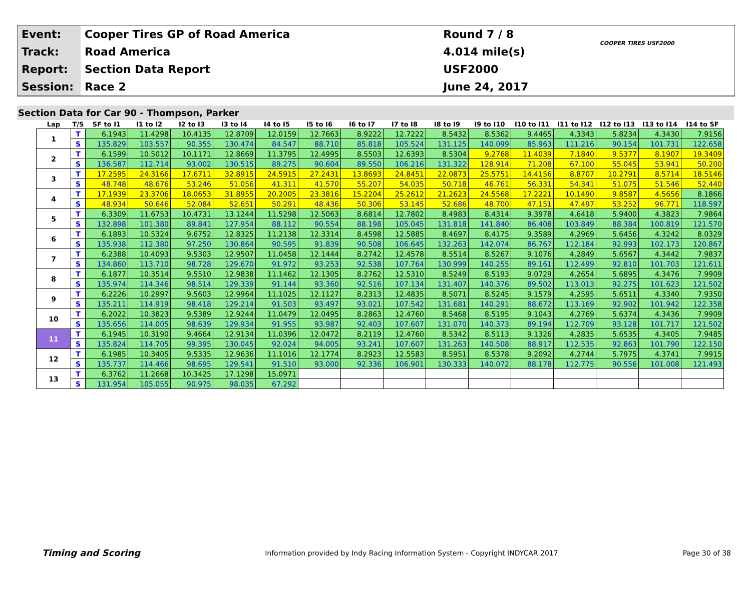| Event: | Cooper Tires GP of Road America | Round 7 / 8 | COOPER TIRES USF2000 |
| Track: | Road America | 4.014 mile(s) | |
| Report: | Section Data Report | USF2000 | |
| Session: | Race 2 | June 24, 2017 | |
Section Data for Car 90 - Thompson, Parker
| Lap | T/S | SF to I1 | I1 to I2 | I2 to I3 | I3 to I4 | I4 to I5 | I5 to I6 | I6 to I7 | I7 to I8 | I8 to I9 | I9 to I10 | I10 to I11 | I11 to I12 | I12 to I13 | I13 to I14 | I14 to SF |
| --- | --- | --- | --- | --- | --- | --- | --- | --- | --- | --- | --- | --- | --- | --- | --- | --- |
| 1 | T | 6.1943 | 11.4298 | 10.4135 | 12.8709 | 12.0159 | 12.7663 | 8.9222 | 12.7222 | 8.5432 | 8.5362 | 9.4465 | 4.3343 | 5.8234 | 4.3430 | 7.9156 |
| | S | 135.829 | 103.557 | 90.355 | 130.474 | 84.547 | 88.710 | 85.818 | 105.524 | 131.125 | 140.099 | 85.963 | 111.216 | 90.154 | 101.731 | 122.658 |
| 2 | T | 6.1599 | 10.5012 | 10.1171 | 12.8669 | 11.3795 | 12.4995 | 8.5503 | 12.6393 | 8.5304 | 9.2768 | 11.4039 | 7.1840 | 9.5377 | 8.1907 | 19.3409 |
| | S | 136.587 | 112.714 | 93.002 | 130.515 | 89.275 | 90.604 | 89.550 | 106.216 | 131.322 | 128.914 | 71.208 | 67.100 | 55.045 | 53.941 | 50.200 |
| 3 | T | 17.2595 | 24.3166 | 17.6711 | 32.8915 | 24.5915 | 27.2431 | 13.8693 | 24.8451 | 22.0873 | 25.5751 | 14.4156 | 8.8707 | 10.2791 | 8.5714 | 18.5146 |
| | S | 48.748 | 48.676 | 53.246 | 51.056 | 41.311 | 41.570 | 55.207 | 54.035 | 50.718 | 46.761 | 56.331 | 54.341 | 51.075 | 51.546 | 52.440 |
| 4 | T | 17.1939 | 23.3706 | 18.0653 | 31.8955 | 20.2005 | 23.3816 | 15.2204 | 25.2612 | 21.2623 | 24.5568 | 17.2221 | 10.1490 | 9.8587 | 4.5656 | 8.1866 |
| | S | 48.934 | 50.646 | 52.084 | 52.651 | 50.291 | 48.436 | 50.306 | 53.145 | 52.686 | 48.700 | 47.151 | 47.497 | 53.252 | 96.771 | 118.597 |
| 5 | T | 6.3309 | 11.6753 | 10.4731 | 13.1244 | 11.5298 | 12.5063 | 8.6814 | 12.7802 | 8.4983 | 8.4314 | 9.3978 | 4.6418 | 5.9400 | 4.3823 | 7.9864 |
| | S | 132.898 | 101.380 | 89.841 | 127.954 | 88.112 | 90.554 | 88.198 | 105.045 | 131.818 | 141.840 | 86.408 | 103.849 | 88.384 | 100.819 | 121.570 |
| 6 | T | 6.1893 | 10.5324 | 9.6752 | 12.8325 | 11.2138 | 12.3314 | 8.4598 | 12.5885 | 8.4697 | 8.4175 | 9.3589 | 4.2969 | 5.6456 | 4.3242 | 8.0329 |
| | S | 135.938 | 112.380 | 97.250 | 130.864 | 90.595 | 91.839 | 90.508 | 106.645 | 132.263 | 142.074 | 86.767 | 112.184 | 92.993 | 102.173 | 120.867 |
| 7 | T | 6.2388 | 10.4093 | 9.5303 | 12.9507 | 11.0458 | 12.1444 | 8.2742 | 12.4578 | 8.5514 | 8.5267 | 9.1076 | 4.2849 | 5.6567 | 4.3442 | 7.9837 |
| | S | 134.860 | 113.710 | 98.728 | 129.670 | 91.972 | 93.253 | 92.538 | 107.764 | 130.999 | 140.255 | 89.161 | 112.499 | 92.810 | 101.703 | 121.611 |
| 8 | T | 6.1877 | 10.3514 | 9.5510 | 12.9838 | 11.1462 | 12.1305 | 8.2762 | 12.5310 | 8.5249 | 8.5193 | 9.0729 | 4.2654 | 5.6895 | 4.3476 | 7.9909 |
| | S | 135.974 | 114.346 | 98.514 | 129.339 | 91.144 | 93.360 | 92.516 | 107.134 | 131.407 | 140.376 | 89.502 | 113.013 | 92.275 | 101.623 | 121.502 |
| 9 | T | 6.2226 | 10.2997 | 9.5603 | 12.9964 | 11.1025 | 12.1127 | 8.2313 | 12.4835 | 8.5071 | 8.5245 | 9.1579 | 4.2595 | 5.6511 | 4.3340 | 7.9350 |
| | S | 135.211 | 114.919 | 98.418 | 129.214 | 91.503 | 93.497 | 93.021 | 107.542 | 131.681 | 140.291 | 88.672 | 113.169 | 92.902 | 101.942 | 122.358 |
| 10 | T | 6.2022 | 10.3823 | 9.5389 | 12.9244 | 11.0479 | 12.0495 | 8.2863 | 12.4760 | 8.5468 | 8.5195 | 9.1043 | 4.2769 | 5.6374 | 4.3436 | 7.9909 |
| | S | 135.656 | 114.005 | 98.639 | 129.934 | 91.955 | 93.987 | 92.403 | 107.607 | 131.070 | 140.373 | 89.194 | 112.709 | 93.128 | 101.717 | 121.502 |
| 11 | T | 6.1945 | 10.3190 | 9.4664 | 12.9134 | 11.0396 | 12.0472 | 8.2119 | 12.4760 | 8.5342 | 8.5113 | 9.1326 | 4.2835 | 5.6535 | 4.3405 | 7.9485 |
| | S | 135.824 | 114.705 | 99.395 | 130.045 | 92.024 | 94.005 | 93.241 | 107.607 | 131.263 | 140.508 | 88.917 | 112.535 | 92.863 | 101.790 | 122.150 |
| 12 | T | 6.1985 | 10.3405 | 9.5335 | 12.9636 | 11.1016 | 12.1774 | 8.2923 | 12.5583 | 8.5951 | 8.5378 | 9.2092 | 4.2744 | 5.7975 | 4.3741 | 7.9915 |
| | S | 135.737 | 114.466 | 98.695 | 129.541 | 91.510 | 93.000 | 92.336 | 106.901 | 130.333 | 140.072 | 88.178 | 112.775 | 90.556 | 101.008 | 121.493 |
| 13 | T | 6.3762 | 11.2668 | 10.3425 | 17.1298 | 15.0971 | | | | | | | | | | |
| | S | 131.954 | 105.055 | 90.975 | 98.035 | 67.292 | | | | | | | | | | |
Timing and Scoring Information provided by Indy Racing Information System - Copyright INDYCAR 2017 Page 30 of 38